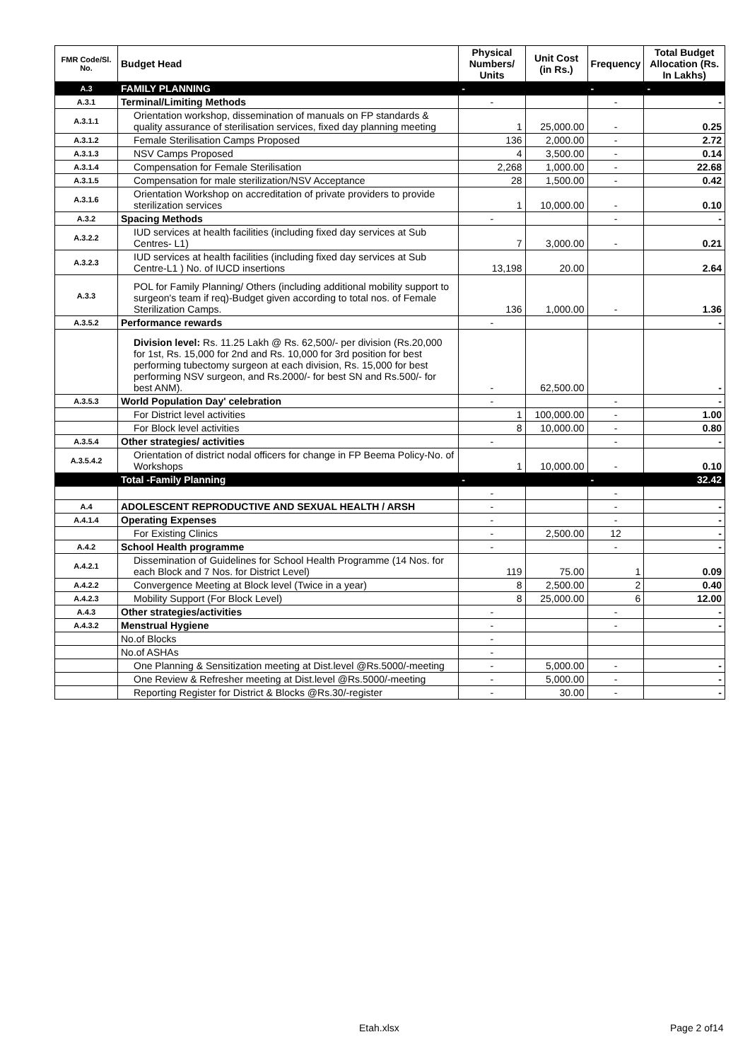| FMR Code/Sl. No. | Budget Head | Physical Numbers/ Units | Unit Cost (in Rs.) | Frequency | Total Budget Allocation (Rs. In Lakhs) |
| --- | --- | --- | --- | --- | --- |
| A.3 | FAMILY PLANNING | - | | - | - |
| A.3.1 | Terminal/Limiting Methods | - | | - | - |
| A.3.1.1 | Orientation workshop, dissemination of manuals on FP standards & quality assurance of sterilisation services, fixed day planning meeting | 1 | 25,000.00 | - | 0.25 |
| A.3.1.2 | Female Sterilisation Camps Proposed | 136 | 2,000.00 | - | 2.72 |
| A.3.1.3 | NSV Camps Proposed | 4 | 3,500.00 | - | 0.14 |
| A.3.1.4 | Compensation for Female Sterilisation | 2,268 | 1,000.00 | - | 22.68 |
| A.3.1.5 | Compensation for male sterilization/NSV Acceptance | 28 | 1,500.00 | - | 0.42 |
| A.3.1.6 | Orientation Workshop on accreditation of private providers to provide sterilization services | 1 | 10,000.00 | - | 0.10 |
| A.3.2 | Spacing Methods | - | | - | - |
| A.3.2.2 | IUD services at health facilities (including fixed day services at Sub Centres- L1) | 7 | 3,000.00 | - | 0.21 |
| A.3.2.3 | IUD services at health facilities (including fixed day services at Sub Centre-L1 ) No. of IUCD insertions | 13,198 | 20.00 | | 2.64 |
| A.3.3 | POL for Family Planning/ Others (including additional mobility support to surgeon's team if req)-Budget given according to total nos. of Female Sterilization Camps. | 136 | 1,000.00 | - | 1.36 |
| A.3.5.2 | Performance rewards | - | | | - |
| | Division level: Rs. 11.25 Lakh @ Rs. 62,500/- per division (Rs.20,000 for 1st, Rs. 15,000 for 2nd and Rs. 10,000 for 3rd position for best performing tubectomy surgeon at each division, Rs. 15,000 for best performing NSV surgeon, and Rs.2000/- for best SN and Rs.500/- for best ANM). | - | 62,500.00 | | - |
| A.3.5.3 | World Population Day' celebration | - | | - | - |
| | For District level activities | 1 | 100,000.00 | - | 1.00 |
| | For Block level activities | 8 | 10,000.00 | - | 0.80 |
| A.3.5.4 | Other strategies/ activities | - | | - | - |
| A.3.5.4.2 | Orientation of district nodal officers for change in FP Beema Policy-No. of Workshops | 1 | 10,000.00 | - | 0.10 |
| | Total -Family Planning | - | | - | 32.42 |
| | | - | | - | |
| A.4 | ADOLESCENT REPRODUCTIVE AND SEXUAL HEALTH / ARSH | - | | - | - |
| A.4.1.4 | Operating Expenses | - | | - | - |
| | For Existing Clinics | - | 2,500.00 | 12 | - |
| A.4.2 | School Health programme | - | | - | - |
| A.4.2.1 | Dissemination of Guidelines for School Health Programme (14 Nos. for each Block and 7 Nos. for District Level) | 119 | 75.00 | 1 | 0.09 |
| A.4.2.2 | Convergence Meeting at Block level (Twice in a year) | 8 | 2,500.00 | 2 | 0.40 |
| A.4.2.3 | Mobility Support (For Block Level) | 8 | 25,000.00 | 6 | 12.00 |
| A.4.3 | Other strategies/activities | - | | - | - |
| A.4.3.2 | Menstrual Hygiene | - | | - | - |
| | No.of Blocks | - | | | |
| | No.of ASHAs | - | | | |
| | One Planning & Sensitization meeting at Dist.level @Rs.5000/-meeting | - | 5,000.00 | - | - |
| | One Review & Refresher meeting at Dist.level @Rs.5000/-meeting | - | 5,000.00 | - | - |
| | Reporting Register for District & Blocks @Rs.30/-register | - | 30.00 | - | - |
Etah.xlsx Page 2 of14